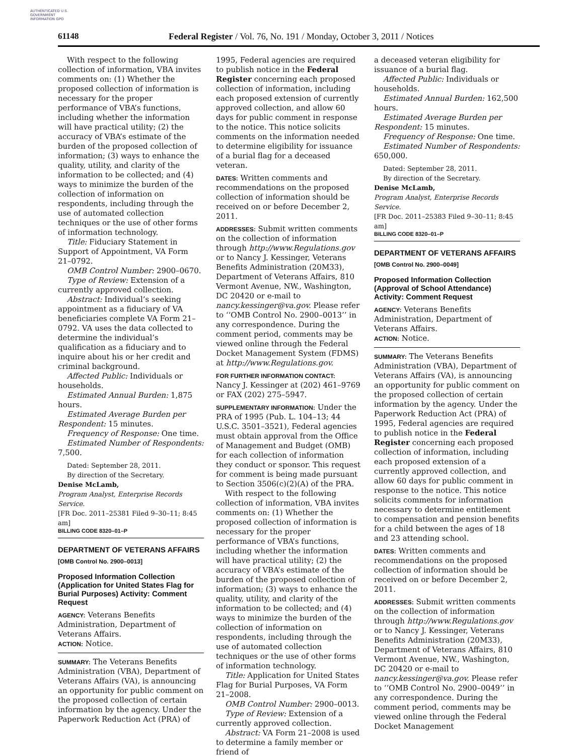AUTHENTICATED U.S. GOVERNMENT INFORMATION GPO
61148
Federal Register / Vol. 76, No. 191 / Monday, October 3, 2011 / Notices
With respect to the following collection of information, VBA invites comments on: (1) Whether the proposed collection of information is necessary for the proper performance of VBA’s functions, including whether the information will have practical utility; (2) the accuracy of VBA’s estimate of the burden of the proposed collection of information; (3) ways to enhance the quality, utility, and clarity of the information to be collected; and (4) ways to minimize the burden of the collection of information on respondents, including through the use of automated collection techniques or the use of other forms of information technology.
Title: Fiduciary Statement in Support of Appointment, VA Form 21–0792.
OMB Control Number: 2900–0670.
Type of Review: Extension of a currently approved collection.
Abstract: Individual’s seeking appointment as a fiduciary of VA beneficiaries complete VA Form 21–0792. VA uses the data collected to determine the individual’s qualification as a fiduciary and to inquire about his or her credit and criminal background.
Affected Public: Individuals or households.
Estimated Annual Burden: 1,875 hours.
Estimated Average Burden per Respondent: 15 minutes.
Frequency of Response: One time.
Estimated Number of Respondents: 7,500.
Dated: September 28, 2011.
By direction of the Secretary.
Denise McLamb,
Program Analyst, Enterprise Records Service.
[FR Doc. 2011–25381 Filed 9–30–11; 8:45 am]
BILLING CODE 8320–01–P
DEPARTMENT OF VETERANS AFFAIRS
[OMB Control No. 2900–0013]
Proposed Information Collection (Application for United States Flag for Burial Purposes) Activity: Comment Request
AGENCY: Veterans Benefits Administration, Department of Veterans Affairs.
ACTION: Notice.
SUMMARY: The Veterans Benefits Administration (VBA), Department of Veterans Affairs (VA), is announcing an opportunity for public comment on the proposed collection of certain information by the agency. Under the Paperwork Reduction Act (PRA) of
1995, Federal agencies are required to publish notice in the Federal Register concerning each proposed collection of information, including each proposed extension of currently approved collection, and allow 60 days for public comment in response to the notice. This notice solicits comments on the information needed to determine eligibility for issuance of a burial flag for a deceased veteran.
DATES: Written comments and recommendations on the proposed collection of information should be received on or before December 2, 2011.
ADDRESSES: Submit written comments on the collection of information through http://www.Regulations.gov or to Nancy J. Kessinger, Veterans Benefits Administration (20M33), Department of Veterans Affairs, 810 Vermont Avenue, NW., Washington, DC 20420 or e-mail to nancy.kessinger@va.gov. Please refer to ‘‘OMB Control No. 2900–0013’’ in any correspondence. During the comment period, comments may be viewed online through the Federal Docket Management System (FDMS) at http://www.Regulations.gov.
FOR FURTHER INFORMATION CONTACT: Nancy J. Kessinger at (202) 461–9769 or FAX (202) 275–5947.
SUPPLEMENTARY INFORMATION: Under the PRA of 1995 (Pub. L. 104–13; 44 U.S.C. 3501–3521), Federal agencies must obtain approval from the Office of Management and Budget (OMB) for each collection of information they conduct or sponsor. This request for comment is being made pursuant to Section 3506(c)(2)(A) of the PRA.
With respect to the following collection of information, VBA invites comments on: (1) Whether the proposed collection of information is necessary for the proper performance of VBA’s functions, including whether the information will have practical utility; (2) the accuracy of VBA’s estimate of the burden of the proposed collection of information; (3) ways to enhance the quality, utility, and clarity of the information to be collected; and (4) ways to minimize the burden of the collection of information on respondents, including through the use of automated collection techniques or the use of other forms of information technology.
Title: Application for United States Flag for Burial Purposes, VA Form 21–2008.
OMB Control Number: 2900–0013.
Type of Review: Extension of a currently approved collection.
Abstract: VA Form 21–2008 is used to determine a family member or friend of
a deceased veteran eligibility for issuance of a burial flag.
Affected Public: Individuals or households.
Estimated Annual Burden: 162,500 hours.
Estimated Average Burden per Respondent: 15 minutes.
Frequency of Response: One time.
Estimated Number of Respondents: 650,000.
Dated: September 28, 2011.
By direction of the Secretary.
Denise McLamb,
Program Analyst, Enterprise Records Service.
[FR Doc. 2011–25383 Filed 9–30–11; 8:45 am]
BILLING CODE 8320–01–P
DEPARTMENT OF VETERANS AFFAIRS
[OMB Control No. 2900–0049]
Proposed Information Collection (Approval of School Attendance) Activity: Comment Request
AGENCY: Veterans Benefits Administration, Department of Veterans Affairs.
ACTION: Notice.
SUMMARY: The Veterans Benefits Administration (VBA), Department of Veterans Affairs (VA), is announcing an opportunity for public comment on the proposed collection of certain information by the agency. Under the Paperwork Reduction Act (PRA) of 1995, Federal agencies are required to publish notice in the Federal Register concerning each proposed collection of information, including each proposed extension of a currently approved collection, and allow 60 days for public comment in response to the notice. This notice solicits comments for information necessary to determine entitlement to compensation and pension benefits for a child between the ages of 18 and 23 attending school.
DATES: Written comments and recommendations on the proposed collection of information should be received on or before December 2, 2011.
ADDRESSES: Submit written comments on the collection of information through http://www.Regulations.gov or to Nancy J. Kessinger, Veterans Benefits Administration (20M33), Department of Veterans Affairs, 810 Vermont Avenue, NW., Washington, DC 20420 or e-mail to nancy.kessinger@va.gov. Please refer to ‘‘OMB Control No. 2900–0049’’ in any correspondence. During the comment period, comments may be viewed online through the Federal Docket Management